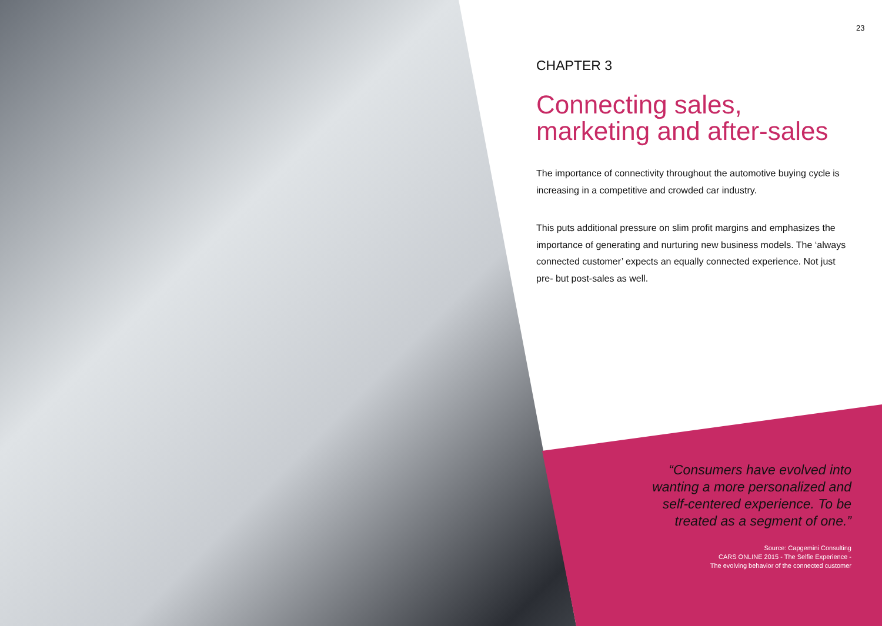23
CHAPTER 3
Connecting sales, marketing and after-sales
The importance of connectivity throughout the automotive buying cycle is increasing in a competitive and crowded car industry.
This puts additional pressure on slim profit margins and emphasizes the importance of generating and nurturing new business models. The ‘always connected customer’ expects an equally connected experience. Not just pre- but post-sales as well.
“Consumers have evolved into wanting a more personalized and self-centered experience. To be treated as a segment of one.”
Source: Capgemini Consulting
CARS ONLINE 2015 - The Selfie Experience -
The evolving behavior of the connected customer